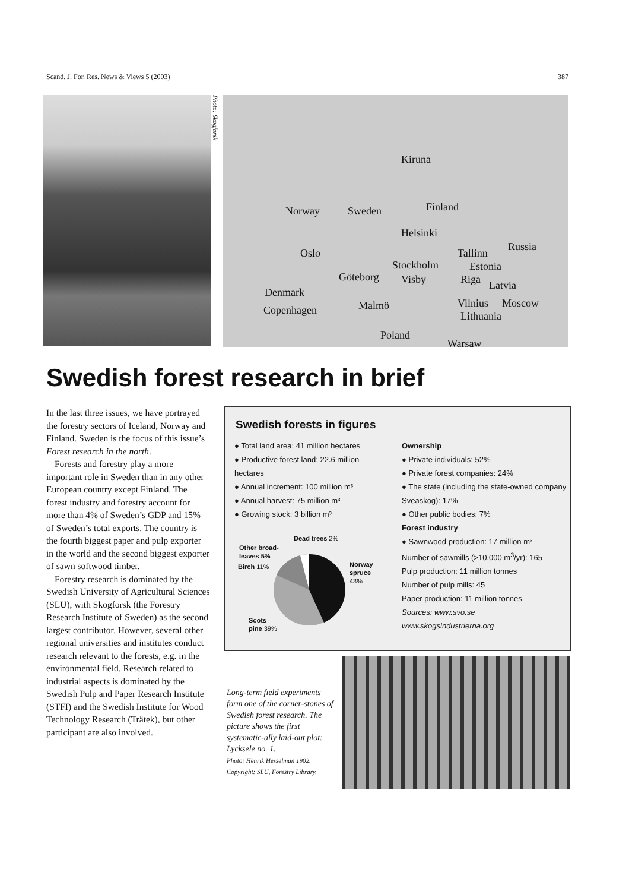Scand. J. For. Res. News & Views 5 (2003) 387
Photo: Skogforsk
Kiruna
Norway Sweden Finland
Helsinki
Russia
Oslo
Stockholm
Tallinn
Estonia
Göteborg Visby Riga Latvia
Denmark
Malmö Vilnius Moscow
Copenhagen Lithuania
Poland
Warsaw
Swedish forest research in brief
In the last three issues, we have portrayed the forestry sectors of Iceland, Norway and Finland. Sweden is the focus of this issue’s Forest research in the north.
Forests and forestry play a more important role in Sweden than in any other European country except Finland. The forest industry and forestry account for more than 4% of Sweden’s GDP and 15% of Sweden’s total exports. The country is the fourth biggest paper and pulp exporter in the world and the second biggest exporter of sawn softwood timber.
Forestry research is dominated by the Swedish University of Agricultural Sciences (SLU), with Skogforsk (the Forestry Research Institute of Sweden) as the second largest contributor. However, several other regional universities and institutes conduct research relevant to the forests, e.g. in the environmental field. Research related to industrial aspects is dominated by the Swedish Pulp and Paper Research Institute (STFI) and the Swedish Institute for Wood Technology Research (Trätek), but other participant are also involved.
Swedish forests in figures
● Total land area: 41 million hectares
● Productive forest land: 22.6 million hectares
● Annual increment: 100 million m³
● Annual harvest: 75 million m³
● Growing stock: 3 billion m³
Dead trees 2%
Other broad-
leaves 5%
Birch 11% Norway
spruce
43%
Scots
pine 39%
Ownership
● Private individuals: 52%
● Private forest companies: 24%
● The state (including the state-owned company Sveaskog): 17%
● Other public bodies: 7%
Forest industry
● Sawnwood production: 17 million m³
Number of sawmills (>10,000 m<sup>3</sup>/yr): 165
Pulp production: 11 million tonnes
Number of pulp mills: 45
Paper production: 11 million tonnes
Sources: www.svo.se
www.skogsindustrierna.org
Long-term field experiments form one of the corner-stones of Swedish forest research. The picture shows the first systematic-ally laid-out plot: Lycksele no. 1.
Photo: Henrik Hesselman 1902. Copyright: SLU, Forestry Library.